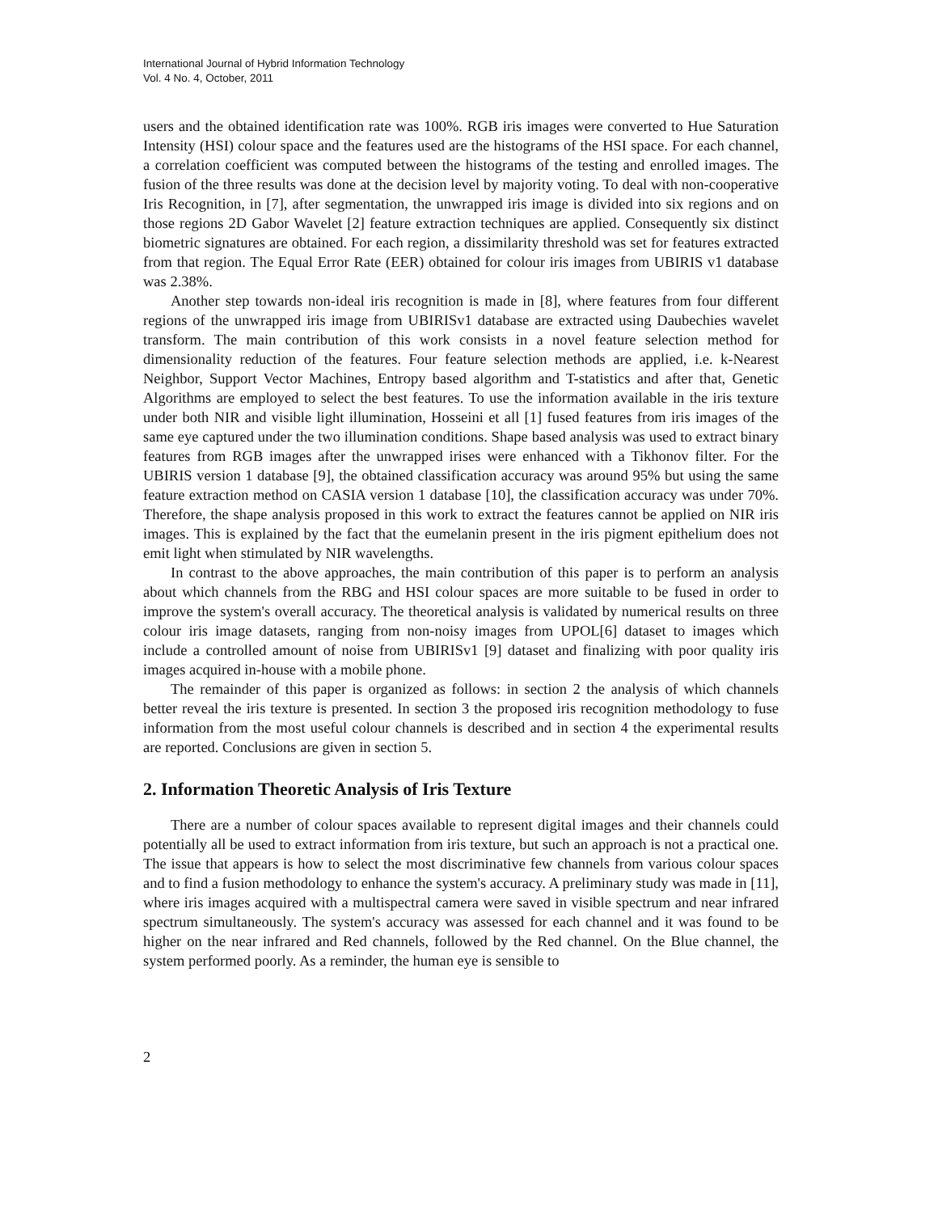International Journal of Hybrid Information Technology
Vol. 4 No. 4, October, 2011
users and the obtained identification rate was 100%. RGB iris images were converted to Hue Saturation Intensity (HSI) colour space and the features used are the histograms of the HSI space. For each channel, a correlation coefficient was computed between the histograms of the testing and enrolled images. The fusion of the three results was done at the decision level by majority voting. To deal with non-cooperative Iris Recognition, in [7], after segmentation, the unwrapped iris image is divided into six regions and on those regions 2D Gabor Wavelet [2] feature extraction techniques are applied. Consequently six distinct biometric signatures are obtained. For each region, a dissimilarity threshold was set for features extracted from that region. The Equal Error Rate (EER) obtained for colour iris images from UBIRIS v1 database was 2.38%.
Another step towards non-ideal iris recognition is made in [8], where features from four different regions of the unwrapped iris image from UBIRISv1 database are extracted using Daubechies wavelet transform. The main contribution of this work consists in a novel feature selection method for dimensionality reduction of the features. Four feature selection methods are applied, i.e. k-Nearest Neighbor, Support Vector Machines, Entropy based algorithm and T-statistics and after that, Genetic Algorithms are employed to select the best features. To use the information available in the iris texture under both NIR and visible light illumination, Hosseini et all [1] fused features from iris images of the same eye captured under the two illumination conditions. Shape based analysis was used to extract binary features from RGB images after the unwrapped irises were enhanced with a Tikhonov filter. For the UBIRIS version 1 database [9], the obtained classification accuracy was around 95% but using the same feature extraction method on CASIA version 1 database [10], the classification accuracy was under 70%. Therefore, the shape analysis proposed in this work to extract the features cannot be applied on NIR iris images. This is explained by the fact that the eumelanin present in the iris pigment epithelium does not emit light when stimulated by NIR wavelengths.
In contrast to the above approaches, the main contribution of this paper is to perform an analysis about which channels from the RBG and HSI colour spaces are more suitable to be fused in order to improve the system's overall accuracy. The theoretical analysis is validated by numerical results on three colour iris image datasets, ranging from non-noisy images from UPOL[6] dataset to images which include a controlled amount of noise from UBIRISv1 [9] dataset and finalizing with poor quality iris images acquired in-house with a mobile phone.
The remainder of this paper is organized as follows: in section 2 the analysis of which channels better reveal the iris texture is presented. In section 3 the proposed iris recognition methodology to fuse information from the most useful colour channels is described and in section 4 the experimental results are reported. Conclusions are given in section 5.
2. Information Theoretic Analysis of Iris Texture
There are a number of colour spaces available to represent digital images and their channels could potentially all be used to extract information from iris texture, but such an approach is not a practical one. The issue that appears is how to select the most discriminative few channels from various colour spaces and to find a fusion methodology to enhance the system's accuracy. A preliminary study was made in [11], where iris images acquired with a multispectral camera were saved in visible spectrum and near infrared spectrum simultaneously. The system's accuracy was assessed for each channel and it was found to be higher on the near infrared and Red channels, followed by the Red channel. On the Blue channel, the system performed poorly. As a reminder, the human eye is sensible to
2